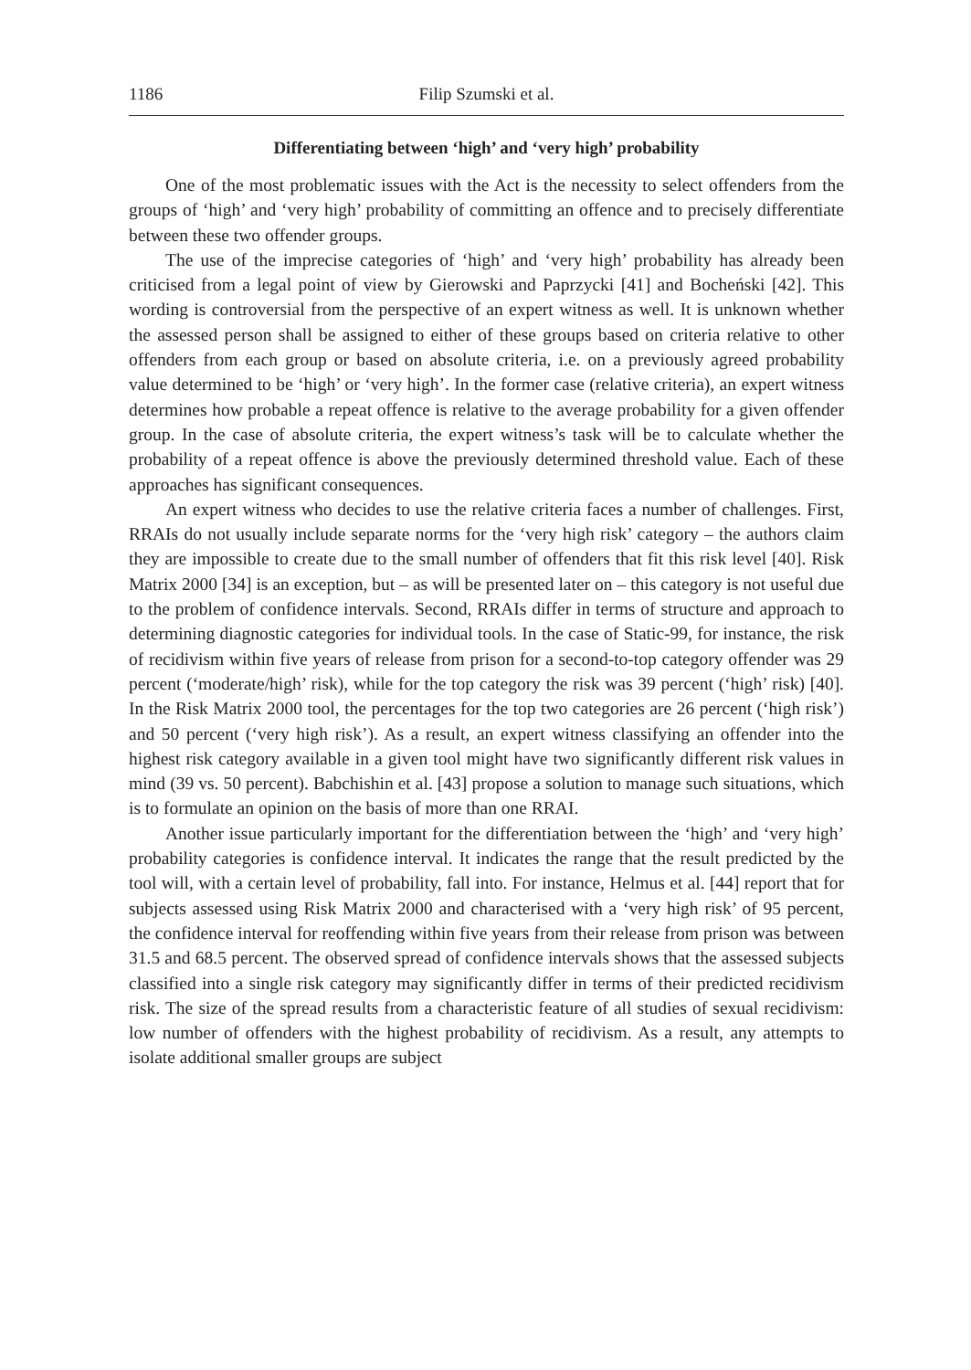1186 Filip Szumski et al.
Differentiating between ‘high’ and ‘very high’ probability
One of the most problematic issues with the Act is the necessity to select offenders from the groups of ‘high’ and ‘very high’ probability of committing an offence and to precisely differentiate between these two offender groups.
The use of the imprecise categories of ‘high’ and ‘very high’ probability has already been criticised from a legal point of view by Gierowski and Paprzycki [41] and Bocheński [42]. This wording is controversial from the perspective of an expert witness as well. It is unknown whether the assessed person shall be assigned to either of these groups based on criteria relative to other offenders from each group or based on absolute criteria, i.e. on a previously agreed probability value determined to be ‘high’ or ‘very high’. In the former case (relative criteria), an expert witness determines how probable a repeat offence is relative to the average probability for a given offender group. In the case of absolute criteria, the expert witness’s task will be to calculate whether the probability of a repeat offence is above the previously determined threshold value. Each of these approaches has significant consequences.
An expert witness who decides to use the relative criteria faces a number of challenges. First, RRAIs do not usually include separate norms for the ‘very high risk’ category – the authors claim they are impossible to create due to the small number of offenders that fit this risk level [40]. Risk Matrix 2000 [34] is an exception, but – as will be presented later on – this category is not useful due to the problem of confidence intervals. Second, RRAIs differ in terms of structure and approach to determining diagnostic categories for individual tools. In the case of Static-99, for instance, the risk of recidivism within five years of release from prison for a second-to-top category offender was 29 percent (‘moderate/high’ risk), while for the top category the risk was 39 percent (‘high’ risk) [40]. In the Risk Matrix 2000 tool, the percentages for the top two categories are 26 percent (‘high risk’) and 50 percent (‘very high risk’). As a result, an expert witness classifying an offender into the highest risk category available in a given tool might have two significantly different risk values in mind (39 vs. 50 percent). Babchishin et al. [43] propose a solution to manage such situations, which is to formulate an opinion on the basis of more than one RRAI.
Another issue particularly important for the differentiation between the ‘high’ and ‘very high’ probability categories is confidence interval. It indicates the range that the result predicted by the tool will, with a certain level of probability, fall into. For instance, Helmus et al. [44] report that for subjects assessed using Risk Matrix 2000 and characterised with a ‘very high risk’ of 95 percent, the confidence interval for reoffending within five years from their release from prison was between 31.5 and 68.5 percent. The observed spread of confidence intervals shows that the assessed subjects classified into a single risk category may significantly differ in terms of their predicted recidivism risk. The size of the spread results from a characteristic feature of all studies of sexual recidivism: low number of offenders with the highest probability of recidivism. As a result, any attempts to isolate additional smaller groups are subject